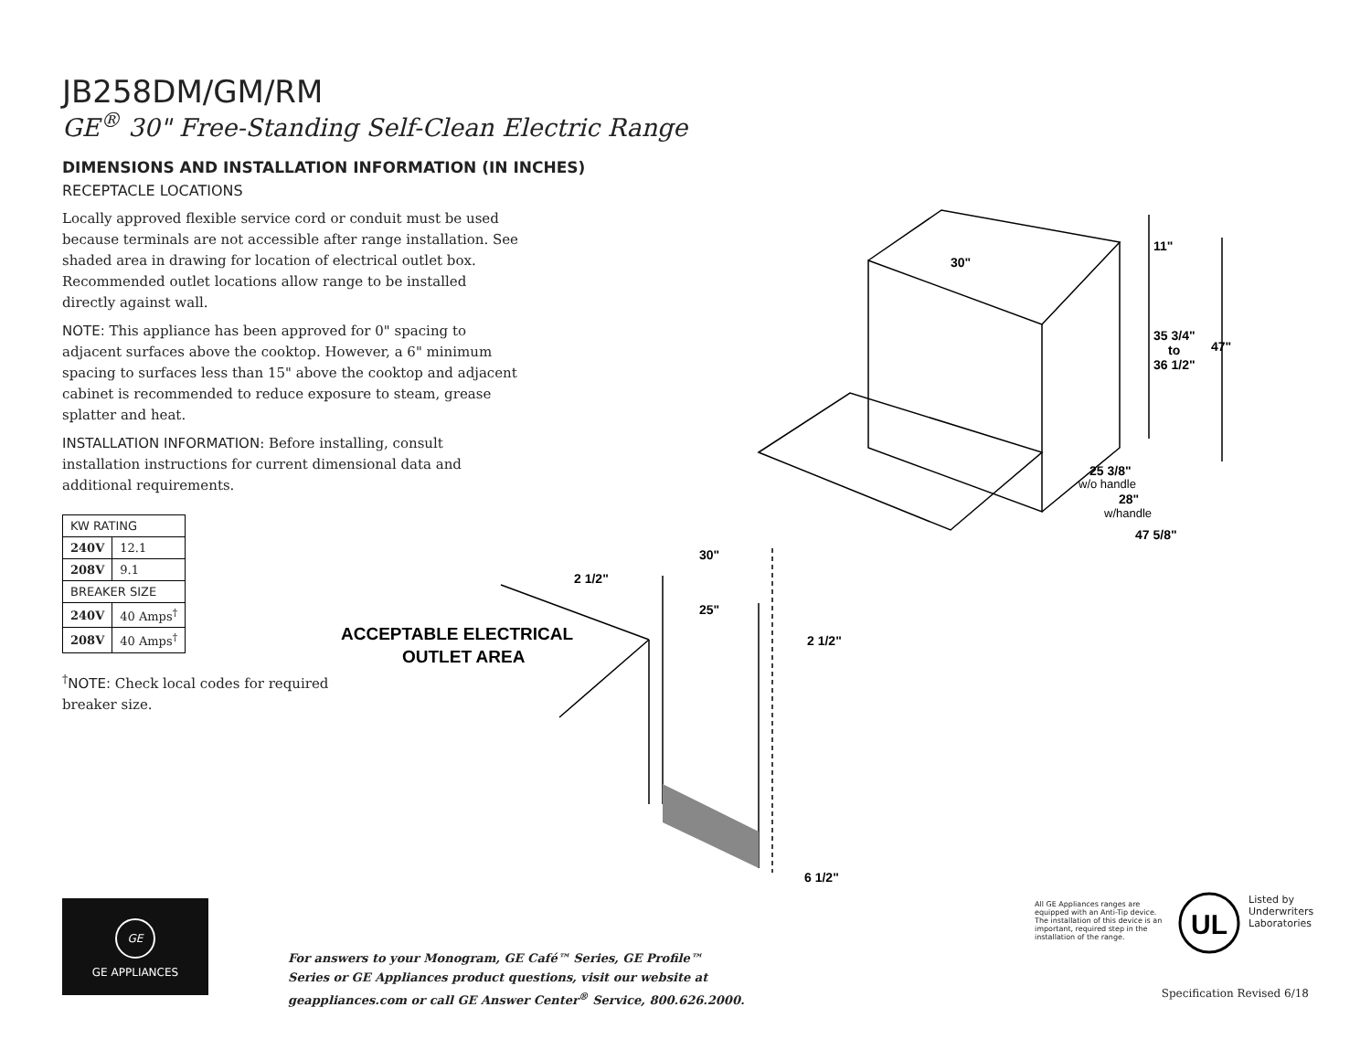30"
11"
35 3/4"
to
36 1/2"
47"
25 3/8"
w/o handle
28"
w/handle
47 5/8"
30"
2 1/2"
25"
2 1/2"
6 1/2"
ACCEPTABLE ELECTRICAL
OUTLET AREA
UL
JB258DM/GM/RM
GE<sup>®</sup> 30" Free-Standing Self-Clean Electric Range
DIMENSIONS AND INSTALLATION INFORMATION (IN INCHES)
RECEPTACLE LOCATIONS
Locally approved flexible service cord or conduit must be used because terminals are not accessible after range installation. See shaded area in drawing for location of electrical outlet box. Recommended outlet locations allow range to be installed directly against wall.
NOTE: This appliance has been approved for 0" spacing to adjacent surfaces above the cooktop. However, a 6" minimum spacing to surfaces less than 15" above the cooktop and adjacent cabinet is recommended to reduce exposure to steam, grease splatter and heat.
INSTALLATION INFORMATION: Before installing, consult installation instructions for current dimensional data and additional requirements.
| KW RATING | |
| --- | --- |
| 240V | 12.1 |
| 208V | 9.1 |
| BREAKER SIZE | |
| 240V | 40 Amps<sup>†</sup> |
| 208V | 40 Amps<sup>†</sup> |
<sup>†</sup> NOTE: Check local codes for required
breaker size.
GE
GE APPLIANCES
For answers to your Monogram, GE Café™ Series, GE Profile™ Series or GE Appliances product questions, visit our website at geappliances.com or call GE Answer Center<sup>®</sup> Service, 800.626.2000.
All GE Appliances ranges are equipped with an Anti-Tip device. The installation of this device is an important, required step in the installation of the range.
Listed by
Underwriters
Laboratories
Specification Revised 6/18